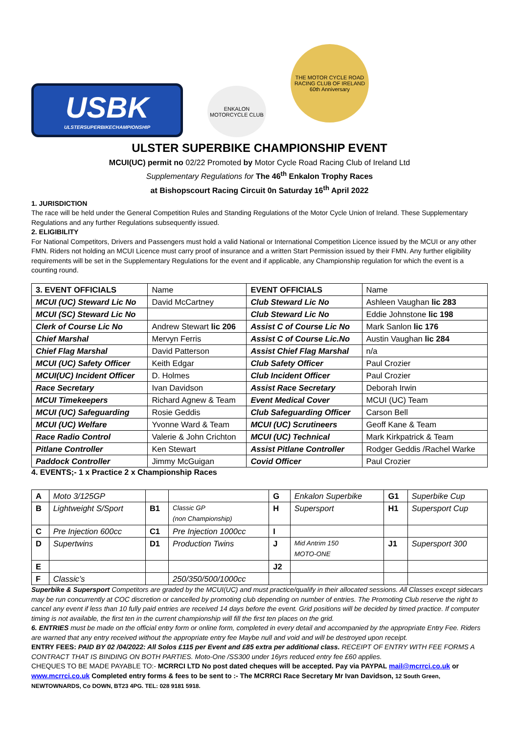USBK
ULSTERSUPERBIKECHAMPIONSHIP
ENKALON
MOTORCYCLE CLUB
THE MOTOR CYCLE ROAD RACING CLUB OF IRELAND
60th Anniversary
ULSTER SUPERBIKE CHAMPIONSHIP EVENT
MCUI(UC) permit no 02/22 Promoted by Motor Cycle Road Racing Club of Ireland Ltd
Supplementary Regulations for The 46<sup>th</sup> Enkalon Trophy Races
at Bishopscourt Racing Circuit 0n Saturday 16<sup>th</sup> April 2022
1. JURISDICTION
The race will be held under the General Competition Rules and Standing Regulations of the Motor Cycle Union of Ireland. These Supplementary Regulations and any further Regulations subsequently issued.
2. ELIGIBILITY
For National Competitors, Drivers and Passengers must hold a valid National or International Competition Licence issued by the MCUI or any other FMN. Riders not holding an MCUI Licence must carry proof of insurance and a written Start Permission issued by their FMN. Any further eligibility requirements will be set in the Supplementary Regulations for the event and if applicable, any Championship regulation for which the event is a counting round.
| 3. EVENT OFFICIALS | Name | EVENT OFFICIALS | Name |
| MCUI (UC) Steward Lic No | David McCartney | Club Steward Lic No | Ashleen Vaughan lic 283 |
| MCUI (SC) Steward Lic No | | Club Steward Lic No | Eddie Johnstone lic 198 |
| Clerk of Course Lic No | Andrew Stewart lic 206 | Assist C of Course Lic No | Mark Sanlon lic 176 |
| Chief Marshal | Mervyn Ferris | Assist C of Course Lic.No | Austin Vaughan lic 284 |
| Chief Flag Marshal | David Patterson | Assist Chief Flag Marshal | n/a |
| MCUI (UC) Safety Officer | Keith Edgar | Club Safety Officer | Paul Crozier |
| MCUI(UC) Incident Officer | D. Holmes | Club Incident Officer | Paul Crozier |
| Race Secretary | Ivan Davidson | Assist Race Secretary | Deborah Irwin |
| MCUI Timekeepers | Richard Agnew & Team | Event Medical Cover | MCUI (UC) Team |
| MCUI (UC) Safeguarding | Rosie Geddis | Club Safeguarding Officer | Carson Bell |
| MCUI (UC) Welfare | Yvonne Ward & Team | MCUI (UC) Scrutineers | Geoff Kane & Team |
| Race Radio Control | Valerie & John Crichton | MCUI (UC) Technical | Mark Kirkpatrick & Team |
| Pitlane Controller | Ken Stewart | Assist Pitlane Controller | Rodger Geddis /Rachel Warke |
| Paddock Controller | Jimmy McGuigan | Covid Officer | Paul Crozier |
4. EVENTS;- 1 x Practice 2 x Championship Races
| A | Moto 3/125GP | | | G | Enkalon Superbike | G1 | Superbike Cup |
| B | Lightweight S/Sport | B1 | Classic GP (non Championship) | H | Supersport | H1 | Supersport Cup |
| C | Pre Injection 600cc | C1 | Pre Injection 1000cc | I | | | |
| D | Supertwins | D1 | Production Twins | J | Mid Antrim 150 MOTO-ONE | J1 | Supersport 300 |
| E | | | | J2 | | | |
| F | Classic’s | | 250/350/500/1000cc | | | | |
Superbike & Supersport Competitors are graded by the MCUI(UC) and must practice/qualify in their allocated sessions. All Classes except sidecars may be run concurrently at COC discretion or cancelled by promoting club depending on number of entries. The Promoting Club reserve the right to cancel any event if less than 10 fully paid entries are received 14 days before the event. Grid positions will be decided by timed practice. If computer timing is not available, the first ten in the current championship will fill the first ten places on the grid.
6. ENTRIES must be made on the official entry form or online form, completed in every detail and accompanied by the appropriate Entry Fee. Riders are warned that any entry received without the appropriate entry fee Maybe null and void and will be destroyed upon receipt.
ENTRY FEES: PAID BY 02 /04/2022: All Solos £115 per Event and £85 extra per additional class. RECEIPT OF ENTRY WITH FEE FORMS A CONTRACT THAT IS BINDING ON BOTH PARTIES. Moto-One /SS300 under 16yrs reduced entry fee £60 applies.
CHEQUES TO BE MADE PAYABLE TO:- MCRRCI LTD No post dated cheques will be accepted. Pay via PAYPAL mail@mcrrci.co.uk or www.mcrrci.co.uk Completed entry forms & fees to be sent to :- The MCRRCI Race Secretary Mr Ivan Davidson, 12 South Green, NEWTOWNARDS, Co DOWN, BT23 4PG. TEL: 028 9181 5918.